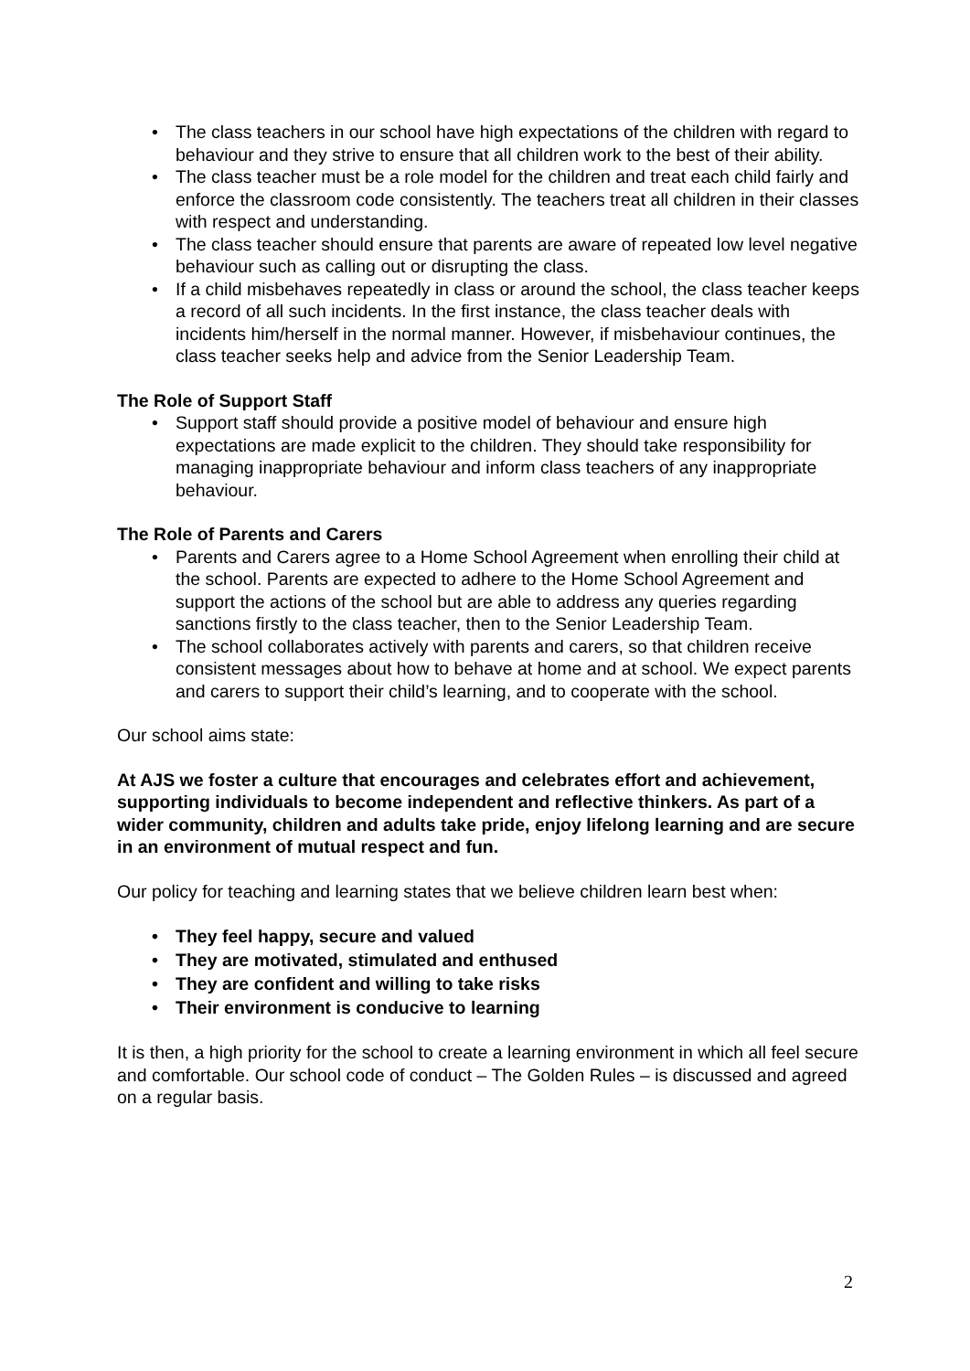• The class teachers in our school have high expectations of the children with regard to behaviour and they strive to ensure that all children work to the best of their ability.
• The class teacher must be a role model for the children and treat each child fairly and enforce the classroom code consistently. The teachers treat all children in their classes with respect and understanding.
• The class teacher should ensure that parents are aware of repeated low level negative behaviour such as calling out or disrupting the class.
• If a child misbehaves repeatedly in class or around the school, the class teacher keeps a record of all such incidents. In the first instance, the class teacher deals with incidents him/herself in the normal manner. However, if misbehaviour continues, the class teacher seeks help and advice from the Senior Leadership Team.
The Role of Support Staff
• Support staff should provide a positive model of behaviour and ensure high expectations are made explicit to the children. They should take responsibility for managing inappropriate behaviour and inform class teachers of any inappropriate behaviour.
The Role of Parents and Carers
• Parents and Carers agree to a Home School Agreement when enrolling their child at the school. Parents are expected to adhere to the Home School Agreement and support the actions of the school but are able to address any queries regarding sanctions firstly to the class teacher, then to the Senior Leadership Team.
• The school collaborates actively with parents and carers, so that children receive consistent messages about how to behave at home and at school. We expect parents and carers to support their child’s learning, and to cooperate with the school.
Our school aims state:
At AJS we foster a culture that encourages and celebrates effort and achievement, supporting individuals to become independent and reflective thinkers. As part of a wider community, children and adults take pride, enjoy lifelong learning and are secure in an environment of mutual respect and fun.
Our policy for teaching and learning states that we believe children learn best when:
• They feel happy, secure and valued
• They are motivated, stimulated and enthused
• They are confident and willing to take risks
• Their environment is conducive to learning
It is then, a high priority for the school to create a learning environment in which all feel secure and comfortable. Our school code of conduct – The Golden Rules – is discussed and agreed on a regular basis.
2